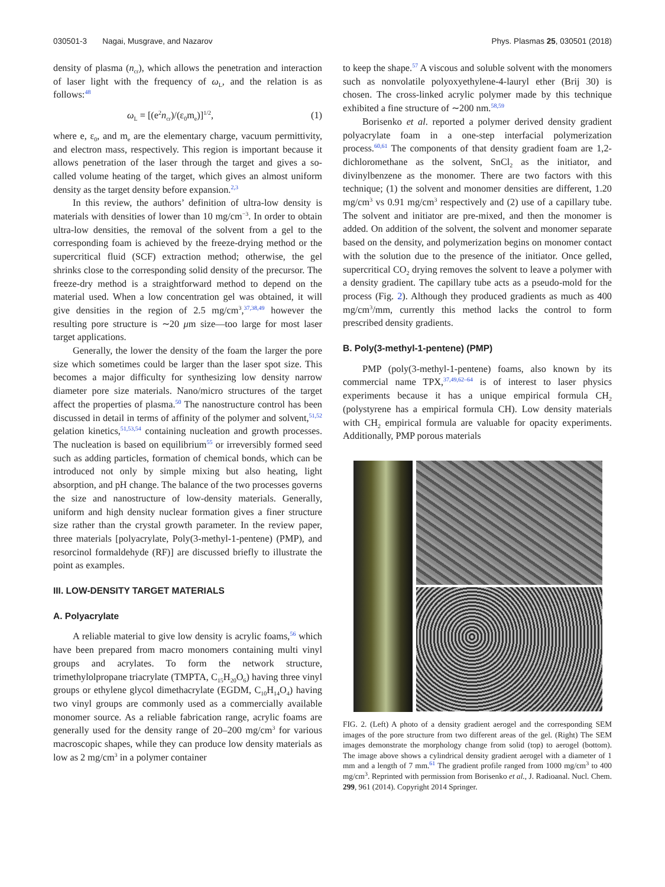030501-3 Nagai, Musgrave, and Nazarov Phys. Plasmas 25, 030501 (2018)
density of plasma (n<sub>cr</sub>), which allows the penetration and interaction of laser light with the frequency of ω<sub>L</sub>, and the relation is as follows:<sup>48</sup>
ω<sub>L</sub> = [(e<sup>2</sup>n<sub>cr</sub>)/(ε<sub>0</sub>m<sub>e</sub>)]<sup>1/2</sup>, (1)
where e, ε<sub>0</sub>, and m<sub>e</sub> are the elementary charge, vacuum permittivity, and electron mass, respectively. This region is important because it allows penetration of the laser through the target and gives a so-called volume heating of the target, which gives an almost uniform density as the target density before expansion.<sup>2,3</sup>
In this review, the authors’ definition of ultra-low density is materials with densities of lower than 10 mg/cm<sup>−3</sup>. In order to obtain ultra-low densities, the removal of the solvent from a gel to the corresponding foam is achieved by the freeze-drying method or the supercritical fluid (SCF) extraction method; otherwise, the gel shrinks close to the corresponding solid density of the precursor. The freeze-dry method is a straightforward method to depend on the material used. When a low concentration gel was obtained, it will give densities in the region of 2.5 mg/cm<sup>3</sup>,<sup>37,38,49</sup> however the resulting pore structure is ∼20 μm size—too large for most laser target applications.
Generally, the lower the density of the foam the larger the pore size which sometimes could be larger than the laser spot size. This becomes a major difficulty for synthesizing low density narrow diameter pore size materials. Nano/micro structures of the target affect the properties of plasma.<sup>50</sup> The nanostructure control has been discussed in detail in terms of affinity of the polymer and solvent,<sup>51,52</sup> gelation kinetics,<sup>51,53,54</sup> containing nucleation and growth processes. The nucleation is based on equilibrium<sup>55</sup> or irreversibly formed seed such as adding particles, formation of chemical bonds, which can be introduced not only by simple mixing but also heating, light absorption, and pH change. The balance of the two processes governs the size and nanostructure of low-density materials. Generally, uniform and high density nuclear formation gives a finer structure size rather than the crystal growth parameter. In the review paper, three materials [polyacrylate, Poly(3-methyl-1-pentene) (PMP), and resorcinol formaldehyde (RF)] are discussed briefly to illustrate the point as examples.
III. LOW-DENSITY TARGET MATERIALS
A. Polyacrylate
A reliable material to give low density is acrylic foams,<sup>56</sup> which have been prepared from macro monomers containing multi vinyl groups and acrylates. To form the network structure, trimethylolpropane triacrylate (TMPTA, C<sub>15</sub>H<sub>20</sub>O<sub>6</sub>) having three vinyl groups or ethylene glycol dimethacrylate (EGDM, C<sub>10</sub>H<sub>14</sub>O<sub>4</sub>) having two vinyl groups are commonly used as a commercially available monomer source. As a reliable fabrication range, acrylic foams are generally used for the density range of 20–200 mg/cm<sup>3</sup> for various macroscopic shapes, while they can produce low density materials as low as 2 mg/cm<sup>3</sup> in a polymer container
to keep the shape.<sup>57</sup> A viscous and soluble solvent with the monomers such as nonvolatile polyoxyethylene-4-lauryl ether (Brij 30) is chosen. The cross-linked acrylic polymer made by this technique exhibited a fine structure of ∼200 nm.<sup>58,59</sup>
Borisenko et al. reported a polymer derived density gradient polyacrylate foam in a one-step interfacial polymerization process.<sup>60,61</sup> The components of that density gradient foam are 1,2-dichloromethane as the solvent, SnCl<sub>2</sub> as the initiator, and divinylbenzene as the monomer. There are two factors with this technique; (1) the solvent and monomer densities are different, 1.20 mg/cm<sup>3</sup> vs 0.91 mg/cm<sup>3</sup> respectively and (2) use of a capillary tube. The solvent and initiator are pre-mixed, and then the monomer is added. On addition of the solvent, the solvent and monomer separate based on the density, and polymerization begins on monomer contact with the solution due to the presence of the initiator. Once gelled, supercritical CO<sub>2</sub> drying removes the solvent to leave a polymer with a density gradient. The capillary tube acts as a pseudo-mold for the process (Fig. 2). Although they produced gradients as much as 400 mg/cm<sup>3</sup>/mm, currently this method lacks the control to form prescribed density gradients.
B. Poly(3-methyl-1-pentene) (PMP)
PMP (poly(3-methyl-1-pentene) foams, also known by its commercial name TPX,<sup>37,49,62–64</sup> is of interest to laser physics experiments because it has a unique empirical formula CH<sub>2</sub> (polystyrene has a empirical formula CH). Low density materials with CH<sub>2</sub> empirical formula are valuable for opacity experiments. Additionally, PMP porous materials
FIG. 2. (Left) A photo of a density gradient aerogel and the corresponding SEM images of the pore structure from two different areas of the gel. (Right) The SEM images demonstrate the morphology change from solid (top) to aerogel (bottom). The image above shows a cylindrical density gradient aerogel with a diameter of 1 mm and a length of 7 mm.<sup>61</sup> The gradient profile ranged from 1000 mg/cm<sup>3</sup> to 400 mg/cm<sup>3</sup>. Reprinted with permission from Borisenko et al., J. Radioanal. Nucl. Chem. 299, 961 (2014). Copyright 2014 Springer.